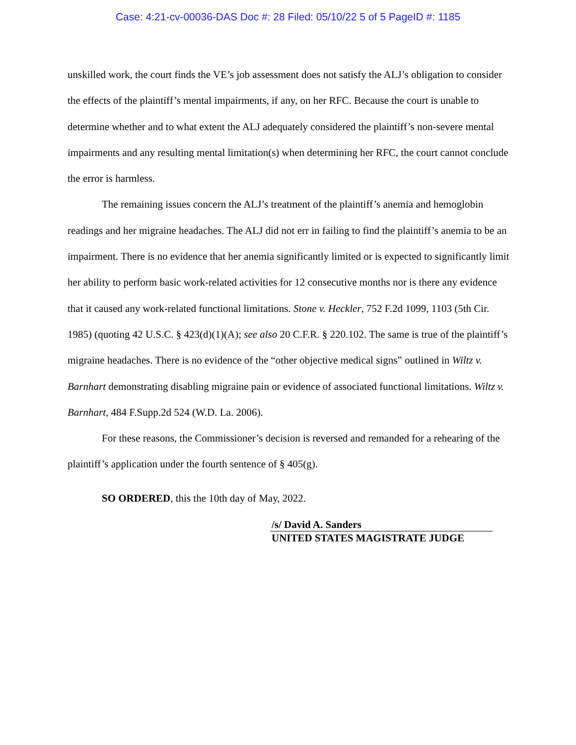Case: 4:21-cv-00036-DAS Doc #: 28 Filed: 05/10/22 5 of 5 PageID #: 1185
unskilled work, the court finds the VE’s job assessment does not satisfy the ALJ’s obligation to consider the effects of the plaintiff’s mental impairments, if any, on her RFC. Because the court is unable to determine whether and to what extent the ALJ adequately considered the plaintiff’s non-severe mental impairments and any resulting mental limitation(s) when determining her RFC, the court cannot conclude the error is harmless.
The remaining issues concern the ALJ’s treatment of the plaintiff’s anemia and hemoglobin readings and her migraine headaches. The ALJ did not err in failing to find the plaintiff’s anemia to be an impairment. There is no evidence that her anemia significantly limited or is expected to significantly limit her ability to perform basic work-related activities for 12 consecutive months nor is there any evidence that it caused any work-related functional limitations. Stone v. Heckler, 752 F.2d 1099, 1103 (5th Cir. 1985) (quoting 42 U.S.C. § 423(d)(1)(A); see also 20 C.F.R. § 220.102. The same is true of the plaintiff’s migraine headaches. There is no evidence of the “other objective medical signs” outlined in Wiltz v. Barnhart demonstrating disabling migraine pain or evidence of associated functional limitations. Wiltz v. Barnhart, 484 F.Supp.2d 524 (W.D. La. 2006).
For these reasons, the Commissioner’s decision is reversed and remanded for a rehearing of the plaintiff’s application under the fourth sentence of § 405(g).
SO ORDERED, this the 10th day of May, 2022.
/s/ David A. Sanders
UNITED STATES MAGISTRATE JUDGE